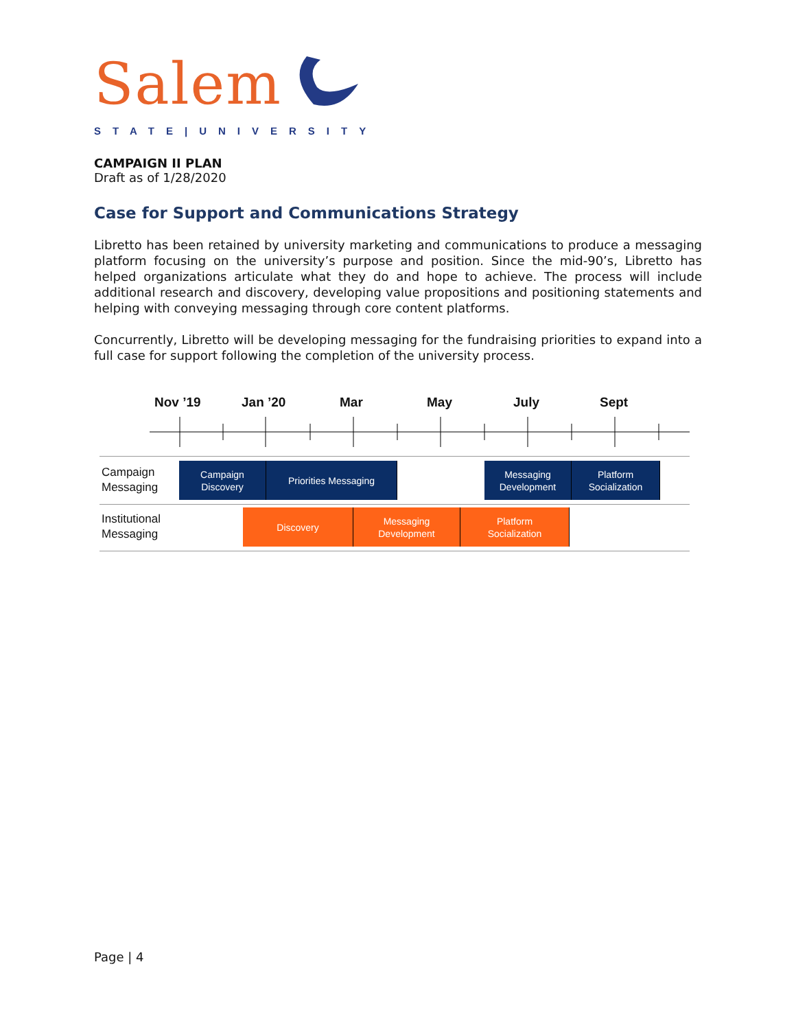Salem
STATE|UNIVERSITY
CAMPAIGN II PLAN
Draft as of 1/28/2020
Case for Support and Communications Strategy
Libretto has been retained by university marketing and communications to produce a messaging platform focusing on the university’s purpose and position. Since the mid-90’s, Libretto has helped organizations articulate what they do and hope to achieve. The process will include additional research and discovery, developing value propositions and positioning statements and helping with conveying messaging through core content platforms.
Concurrently, Libretto will be developing messaging for the fundraising priorities to expand into a full case for support following the completion of the university process.
Nov ’19 Jan ’20 Mar May July Sept
Campaign
Messaging
Campaign
Discovery
Priorities Messaging
Messaging
Development
Platform
Socialization
Institutional
Messaging
Discovery
Messaging
Development
Platform
Socialization
Page | 4